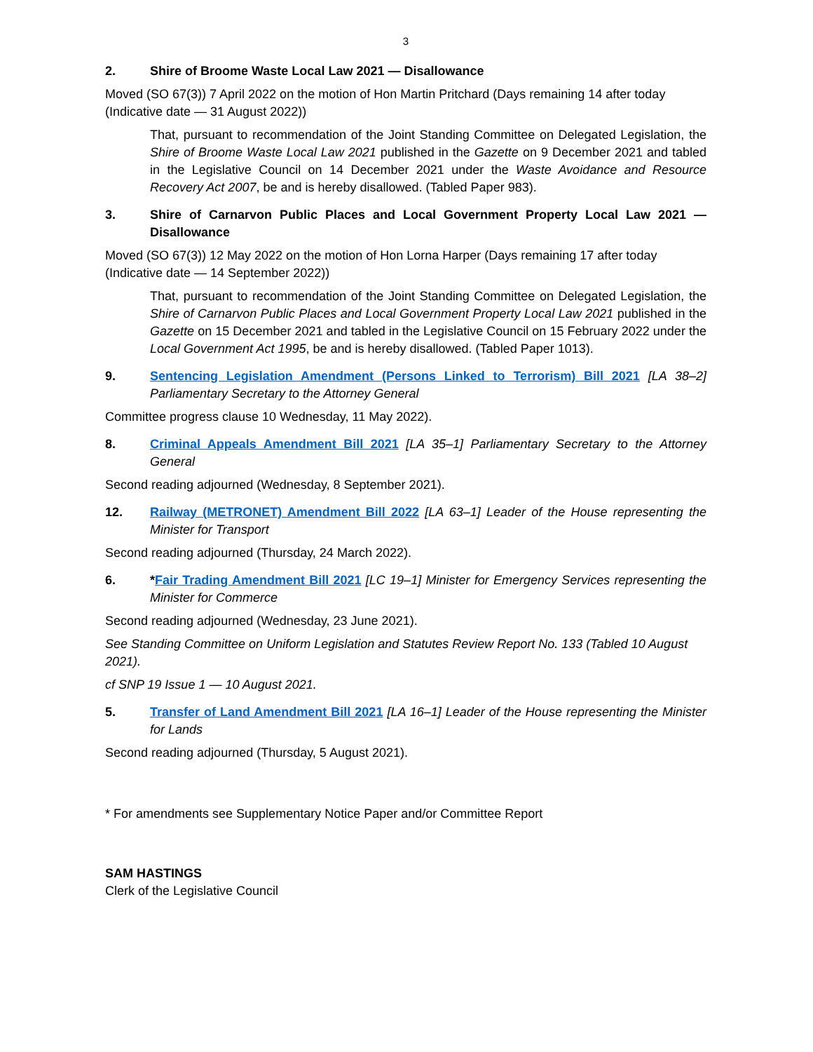3
2. Shire of Broome Waste Local Law 2021 — Disallowance
Moved (SO 67(3)) 7 April 2022 on the motion of Hon Martin Pritchard (Days remaining 14 after today (Indicative date — 31 August 2022))
That, pursuant to recommendation of the Joint Standing Committee on Delegated Legislation, the Shire of Broome Waste Local Law 2021 published in the Gazette on 9 December 2021 and tabled in the Legislative Council on 14 December 2021 under the Waste Avoidance and Resource Recovery Act 2007, be and is hereby disallowed. (Tabled Paper 983).
3. Shire of Carnarvon Public Places and Local Government Property Local Law 2021 — Disallowance
Moved (SO 67(3)) 12 May 2022 on the motion of Hon Lorna Harper (Days remaining 17 after today (Indicative date — 14 September 2022))
That, pursuant to recommendation of the Joint Standing Committee on Delegated Legislation, the Shire of Carnarvon Public Places and Local Government Property Local Law 2021 published in the Gazette on 15 December 2021 and tabled in the Legislative Council on 15 February 2022 under the Local Government Act 1995, be and is hereby disallowed. (Tabled Paper 1013).
9. Sentencing Legislation Amendment (Persons Linked to Terrorism) Bill 2021 [LA 38–2] Parliamentary Secretary to the Attorney General
Committee progress clause 10 Wednesday, 11 May 2022).
8. Criminal Appeals Amendment Bill 2021 [LA 35–1] Parliamentary Secretary to the Attorney General
Second reading adjourned (Wednesday, 8 September 2021).
12. Railway (METRONET) Amendment Bill 2022 [LA 63–1] Leader of the House representing the Minister for Transport
Second reading adjourned (Thursday, 24 March 2022).
6. *Fair Trading Amendment Bill 2021 [LC 19–1] Minister for Emergency Services representing the Minister for Commerce
Second reading adjourned (Wednesday, 23 June 2021).
See Standing Committee on Uniform Legislation and Statutes Review Report No. 133 (Tabled 10 August 2021).
cf SNP 19 Issue 1 — 10 August 2021.
5. Transfer of Land Amendment Bill 2021 [LA 16–1] Leader of the House representing the Minister for Lands
Second reading adjourned (Thursday, 5 August 2021).
* For amendments see Supplementary Notice Paper and/or Committee Report
SAM HASTINGS
Clerk of the Legislative Council